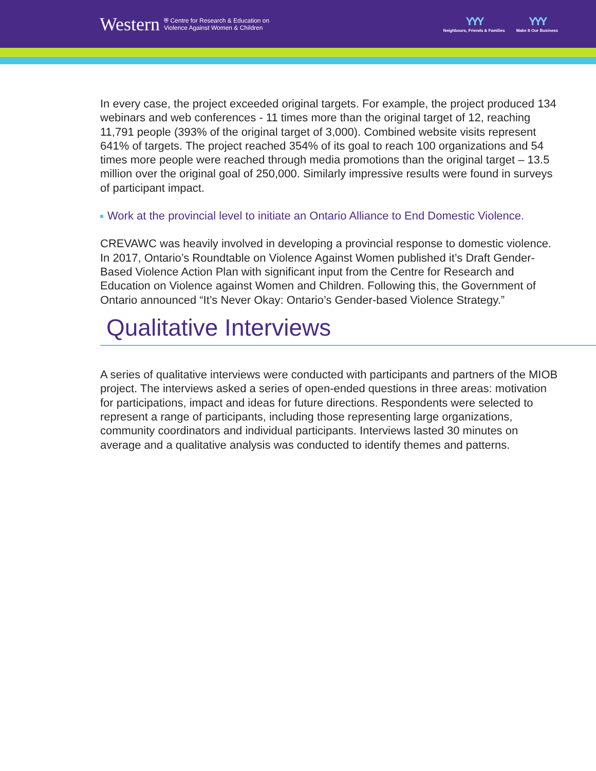Western ⛨ Centre for Research & Education on
Violence Against Women & Children
YYY
Neighbours, Friends & Families
YYY
Make It Our Business
In every case, the project exceeded original targets. For example, the project produced 134 webinars and web conferences - 11 times more than the original target of 12, reaching 11,791 people (393% of the original target of 3,000). Combined website visits represent 641% of targets. The project reached 354% of its goal to reach 100 organizations and 54 times more people were reached through media promotions than the original target – 13.5 million over the original goal of 250,000. Similarly impressive results were found in surveys of participant impact.
Work at the provincial level to initiate an Ontario Alliance to End Domestic Violence.
CREVAWC was heavily involved in developing a provincial response to domestic violence. In 2017, Ontario’s Roundtable on Violence Against Women published it’s Draft Gender-Based Violence Action Plan with significant input from the Centre for Research and Education on Violence against Women and Children. Following this, the Government of Ontario announced “It’s Never Okay: Ontario’s Gender-based Violence Strategy.”
Qualitative Interviews
A series of qualitative interviews were conducted with participants and partners of the MIOB project. The interviews asked a series of open-ended questions in three areas: motivation for participations, impact and ideas for future directions. Respondents were selected to represent a range of participants, including those representing large organizations, community coordinators and individual participants. Interviews lasted 30 minutes on average and a qualitative analysis was conducted to identify themes and patterns.